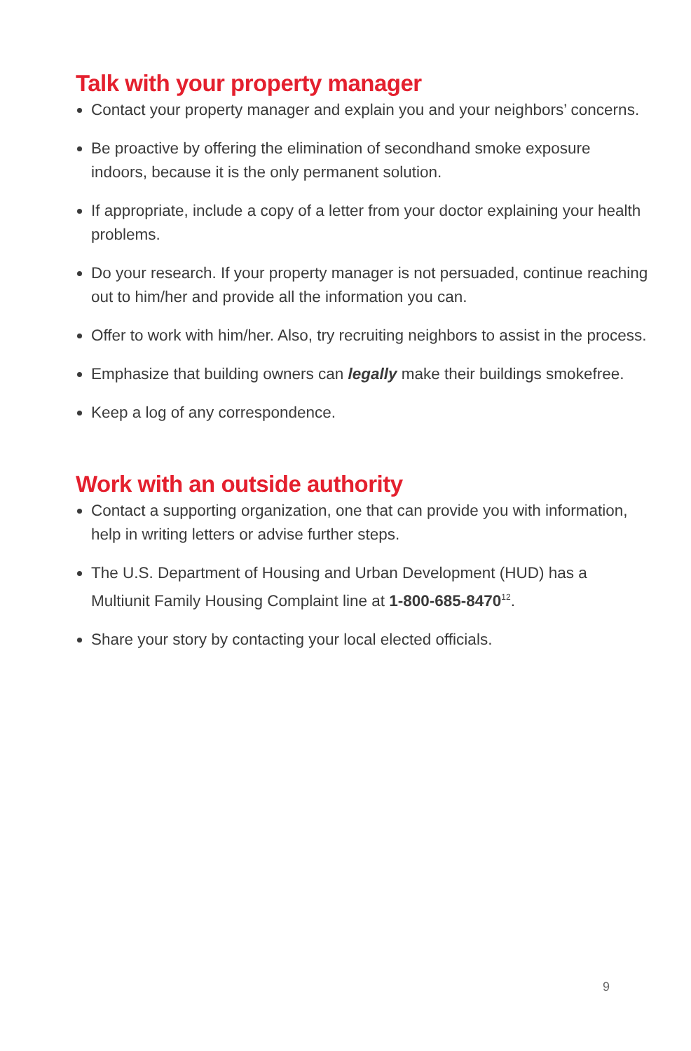Talk with your property manager
Contact your property manager and explain you and your neighbors’ concerns.
Be proactive by offering the elimination of secondhand smoke exposure indoors, because it is the only permanent solution.
If appropriate, include a copy of a letter from your doctor explaining your health problems.
Do your research. If your property manager is not persuaded, continue reaching out to him/her and provide all the information you can.
Offer to work with him/her. Also, try recruiting neighbors to assist in the process.
Emphasize that building owners can legally make their buildings smokefree.
Keep a log of any correspondence.
Work with an outside authority
Contact a supporting organization, one that can provide you with information, help in writing letters or advise further steps.
The U.S. Department of Housing and Urban Development (HUD) has a Multiunit Family Housing Complaint line at 1-800-685-8470<sup>12</sup>.
Share your story by contacting your local elected officials.
9